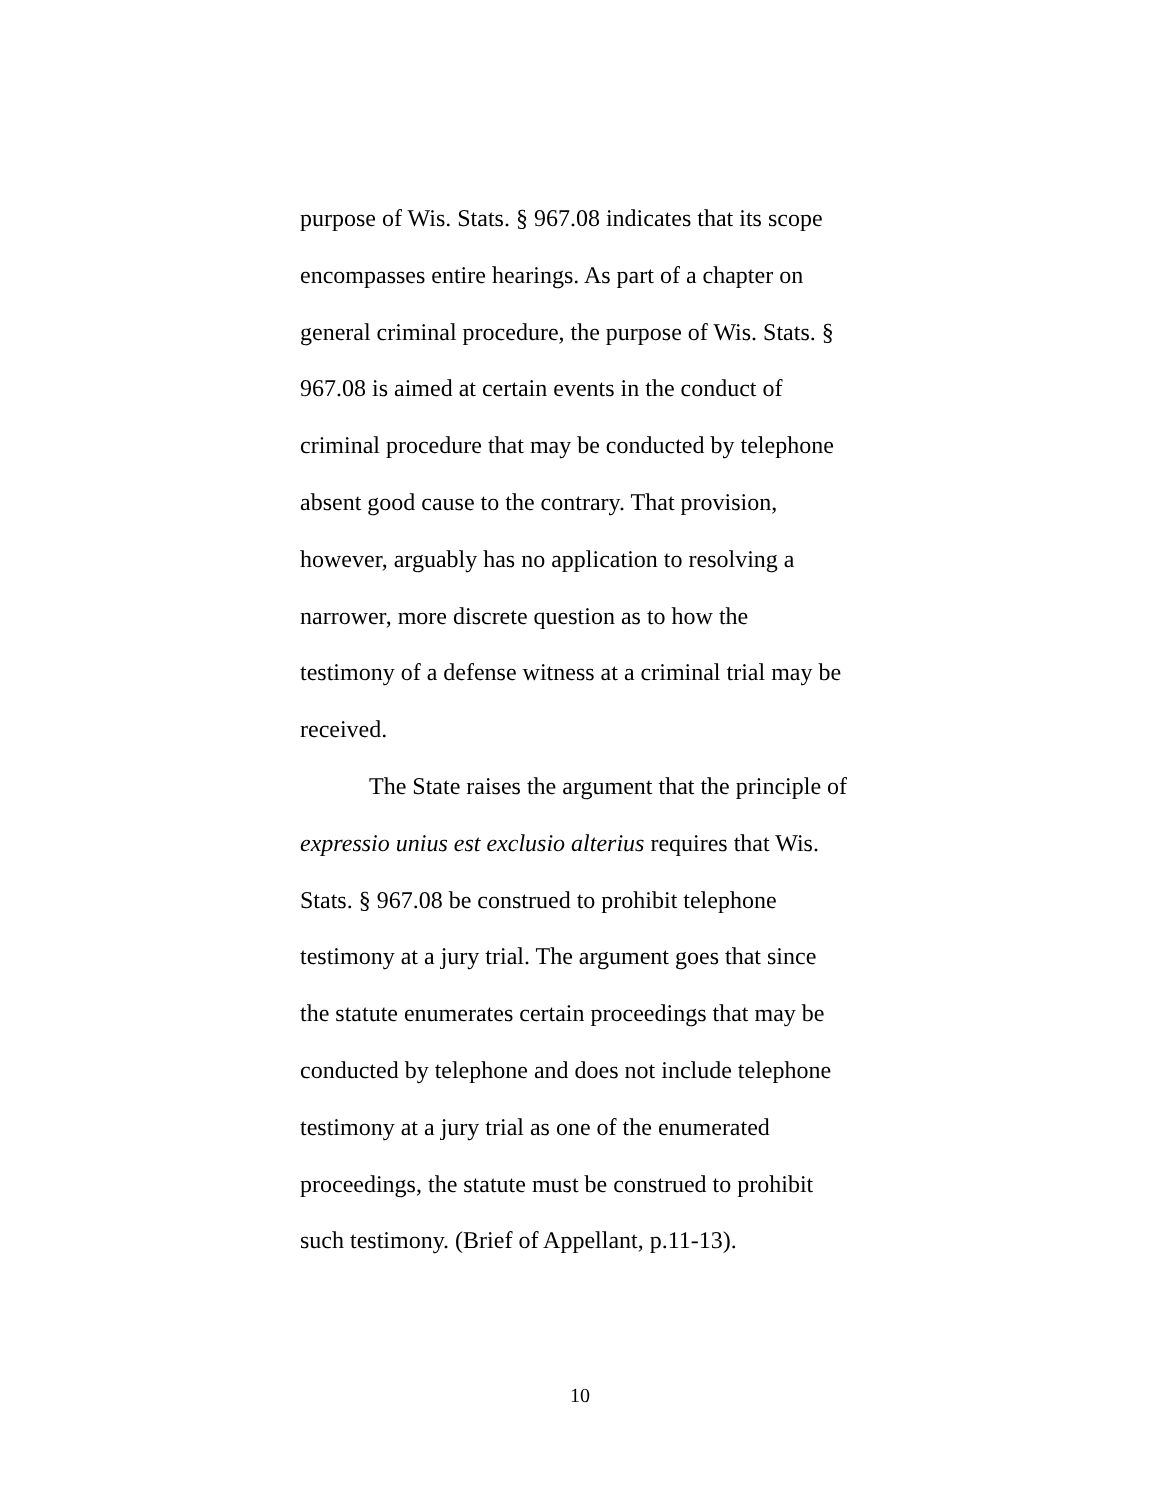purpose of Wis. Stats. § 967.08 indicates that its scope
encompasses entire hearings. As part of a chapter on
general criminal procedure, the purpose of Wis. Stats. §
967.08 is aimed at certain events in the conduct of
criminal procedure that may be conducted by telephone
absent good cause to the contrary. That provision,
however, arguably has no application to resolving a
narrower, more discrete question as to how the
testimony of a defense witness at a criminal trial may be
received.
The State raises the argument that the principle of
expressio unius est exclusio alterius requires that Wis.
Stats. § 967.08 be construed to prohibit telephone
testimony at a jury trial. The argument goes that since
the statute enumerates certain proceedings that may be
conducted by telephone and does not include telephone
testimony at a jury trial as one of the enumerated
proceedings, the statute must be construed to prohibit
such testimony. (Brief of Appellant, p.11-13).
10